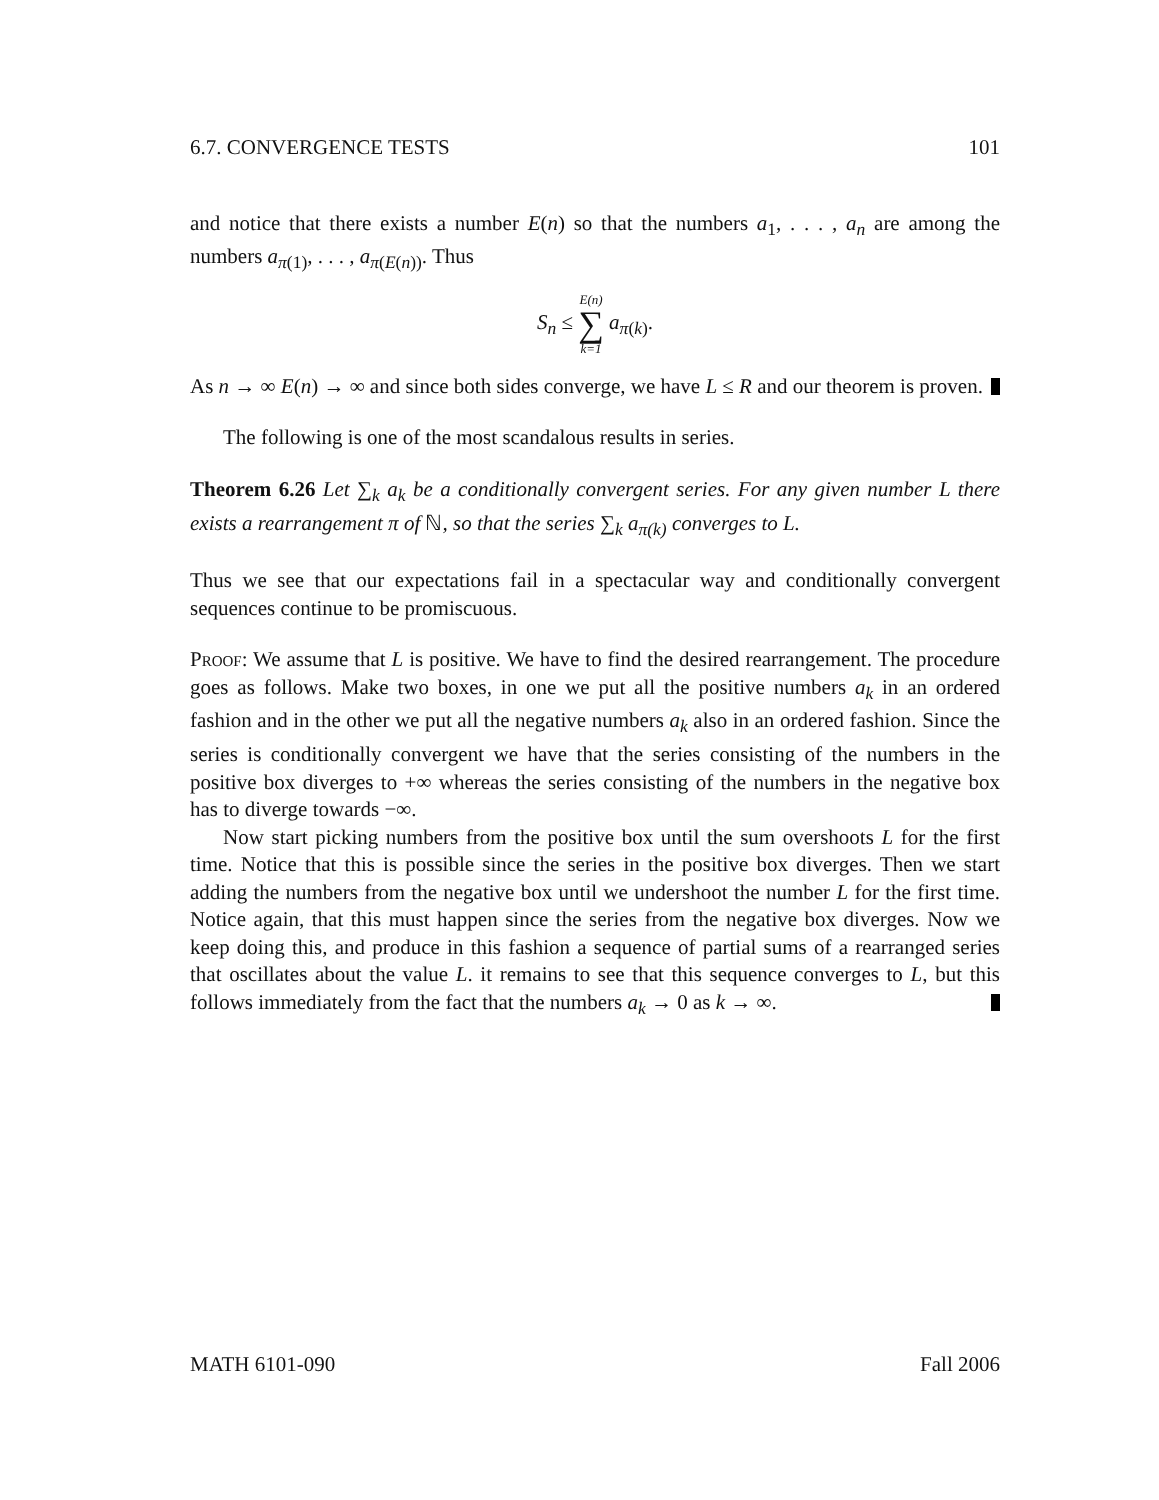6.7. CONVERGENCE TESTS 101
and notice that there exists a number E(n) so that the numbers a<sub>1</sub>, . . . , a<sub>n</sub> are among the numbers a<sub>π(1)</sub>, . . . , a<sub>π(E(n))</sub>. Thus
S<sub>n</sub> ≤ E(n) ∑ k=1 a<sub>π(k)</sub>.
As n → ∞ E(n) → ∞ and since both sides converge, we have L ≤ R and our theorem is proven.
The following is one of the most scandalous results in series.
Theorem 6.26 Let ∑<sub>k</sub> a<sub>k</sub> be a conditionally convergent series. For any given number L there exists a rearrangement π of ℕ, so that the series ∑<sub>k</sub> a<sub>π(k)</sub> converges to L.
Thus we see that our expectations fail in a spectacular way and conditionally convergent sequences continue to be promiscuous.
Proof: We assume that L is positive. We have to find the desired rearrangement. The procedure goes as follows. Make two boxes, in one we put all the positive numbers a<sub>k</sub> in an ordered fashion and in the other we put all the negative numbers a<sub>k</sub> also in an ordered fashion. Since the series is conditionally convergent we have that the series consisting of the numbers in the positive box diverges to +∞ whereas the series consisting of the numbers in the negative box has to diverge towards −∞.
Now start picking numbers from the positive box until the sum overshoots L for the first time. Notice that this is possible since the series in the positive box diverges. Then we start adding the numbers from the negative box until we undershoot the number L for the first time. Notice again, that this must happen since the series from the negative box diverges. Now we keep doing this, and produce in this fashion a sequence of partial sums of a rearranged series that oscillates about the value L. it remains to see that this sequence converges to L, but this follows immediately from the fact that the numbers a<sub>k</sub> → 0 as k → ∞.
MATH 6101-090 Fall 2006